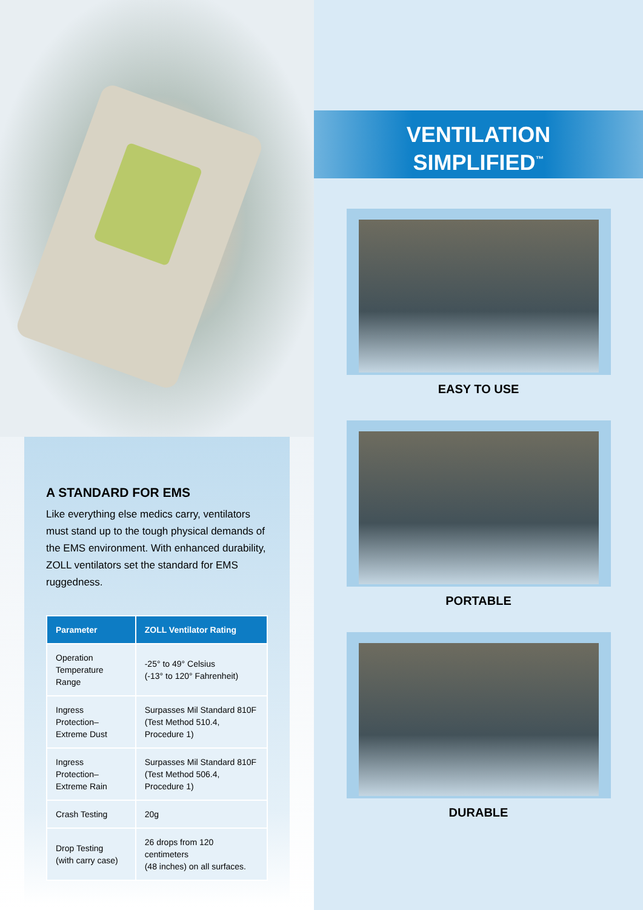A STANDARD FOR EMS
Like everything else medics carry, ventilators must stand up to the tough physical demands of the EMS environment. With enhanced durability, ZOLL ventilators set the standard for EMS ruggedness.
| Parameter | ZOLL Ventilator Rating |
| --- | --- |
| Operation Temperature Range | -25° to 49° Celsius (-13° to 120° Fahrenheit) |
| Ingress Protection– Extreme Dust | Surpasses Mil Standard 810F (Test Method 510.4, Procedure 1) |
| Ingress Protection– Extreme Rain | Surpasses Mil Standard 810F (Test Method 506.4, Procedure 1) |
| Crash Testing | 20g |
| Drop Testing (with carry case) | 26 drops from 120 centimeters (48 inches) on all surfaces. |
VENTILATION
SIMPLIFIED<sup>™</sup>
EASY TO USE
PORTABLE
DURABLE